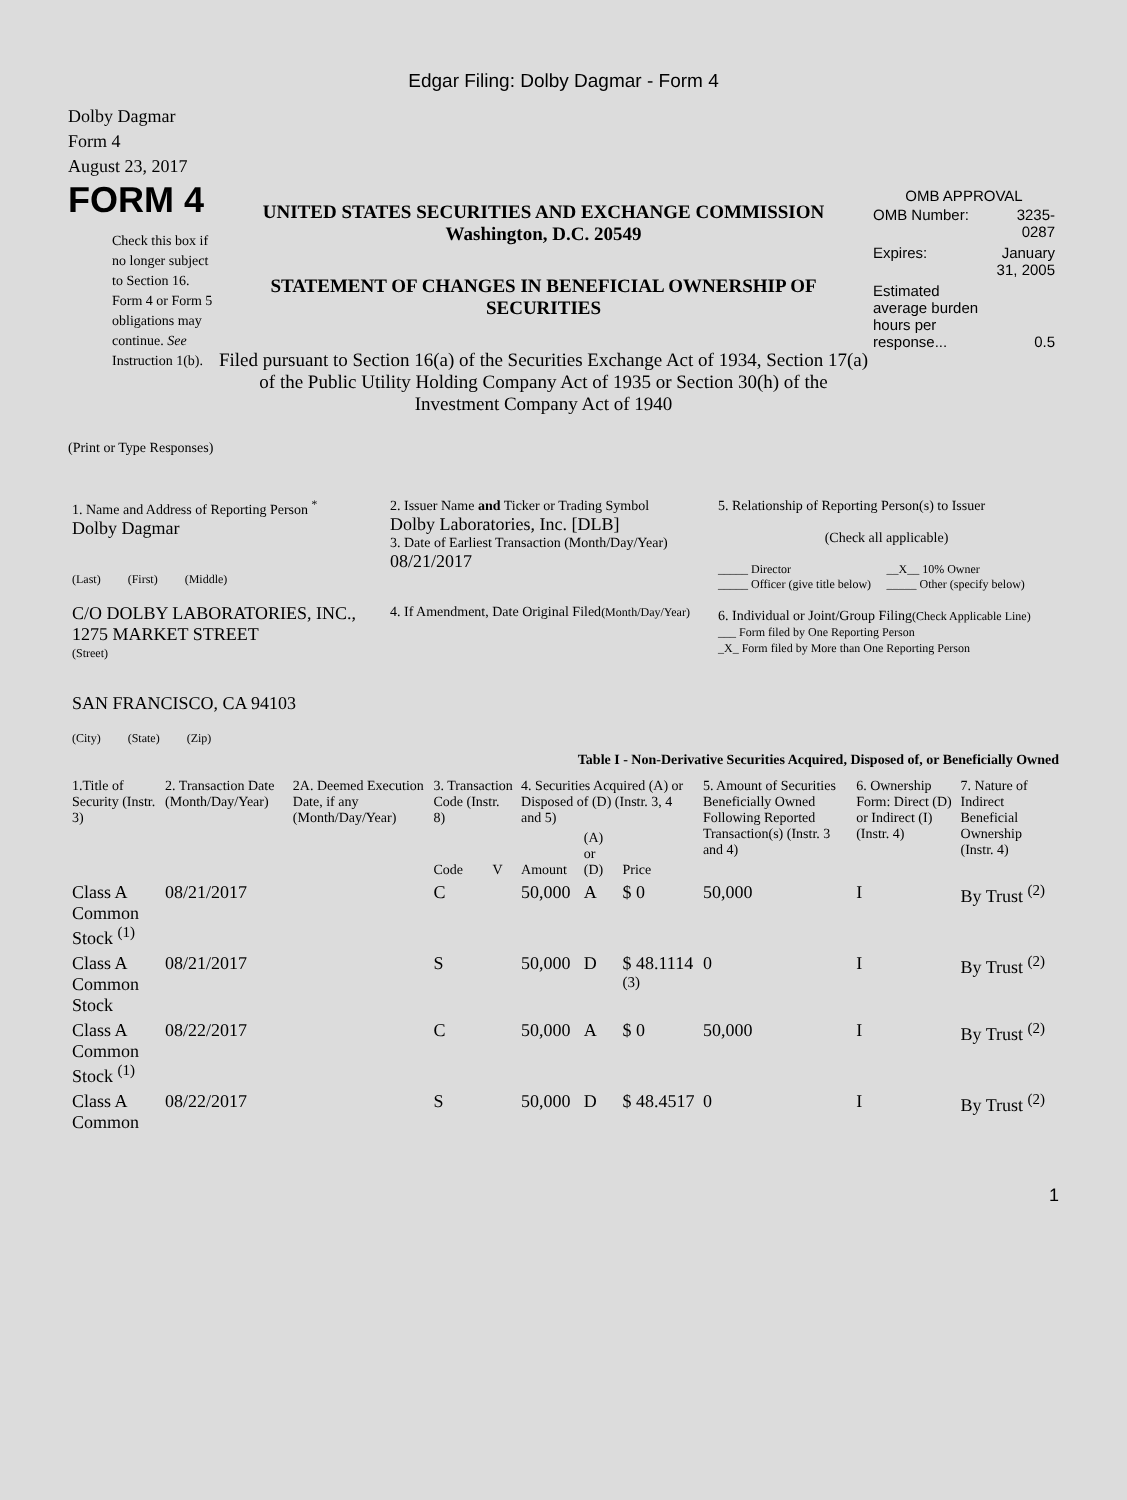Edgar Filing: Dolby Dagmar - Form 4
Dolby Dagmar
Form 4
August 23, 2017
FORM 4
Check this box if no longer subject to Section 16. Form 4 or Form 5 obligations may continue. See Instruction 1(b).
UNITED STATES SECURITIES AND EXCHANGE COMMISSION
Washington, D.C. 20549
STATEMENT OF CHANGES IN BENEFICIAL OWNERSHIP OF SECURITIES
Filed pursuant to Section 16(a) of the Securities Exchange Act of 1934, Section 17(a) of the Public Utility Holding Company Act of 1935 or Section 30(h) of the Investment Company Act of 1940
OMB APPROVAL
| OMB Number: | 3235-0287 |
| Expires: | January 31, 2005 |
| Estimated average burden hours per response... | 0.5 |
(Print or Type Responses)
| 1. Name and Address of Reporting Person <sup>*</sup> Dolby Dagmar (Last) (First) (Middle) C/O DOLBY LABORATORIES, INC., 1275 MARKET STREET (Street) SAN FRANCISCO, CA 94103 (City) (State) (Zip) | 2. Issuer Name and Ticker or Trading Symbol Dolby Laboratories, Inc. [DLB] 3. Date of Earliest Transaction (Month/Day/Year) 08/21/2017 4. If Amendment, Date Original Filed (Month/Day/Year) | 5. Relationship of Reporting Person(s) to Issuer (Check all applicable) _____ Director _____ Officer (give title below) __X__ 10% Owner _____ Other (specify below) 6. Individual or Joint/Group Filing (Check Applicable Line) ___ Form filed by One Reporting Person _X_ Form filed by More than One Reporting Person |
Table I - Non-Derivative Securities Acquired, Disposed of, or Beneficially Owned
| 1.Title of Security (Instr. 3) | 2. Transaction Date (Month/Day/Year) | 2A. Deemed Execution Date, if any (Month/Day/Year) | 3. Transaction Code (Instr. 8) | | 4. Securities Acquired (A) or Disposed of (D) (Instr. 3, 4 and 5) | | | 5. Amount of Securities Beneficially Owned Following Reported Transaction(s) (Instr. 3 and 4) | 6. Ownership Form: Direct (D) or Indirect (I) (Instr. 4) | 7. Nature of Indirect Beneficial Ownership (Instr. 4) |
| --- | --- | --- | --- | --- | --- | --- | --- | --- | --- | --- |
| | | | Code | V | Amount | (A) or (D) | Price | | | |
| Class A Common Stock <sup>(1)</sup> | 08/21/2017 | | C | | 50,000 | A | $ 0 | 50,000 | I | By Trust <sup>(2)</sup> |
| Class A Common Stock | 08/21/2017 | | S | | 50,000 | D | $ 48.1114 <sup>(3)</sup> | 0 | I | By Trust <sup>(2)</sup> |
| Class A Common Stock <sup>(1)</sup> | 08/22/2017 | | C | | 50,000 | A | $ 0 | 50,000 | I | By Trust <sup>(2)</sup> |
| Class A Common | 08/22/2017 | | S | | 50,000 | D | $ 48.4517 | 0 | I | By Trust <sup>(2)</sup> |
1